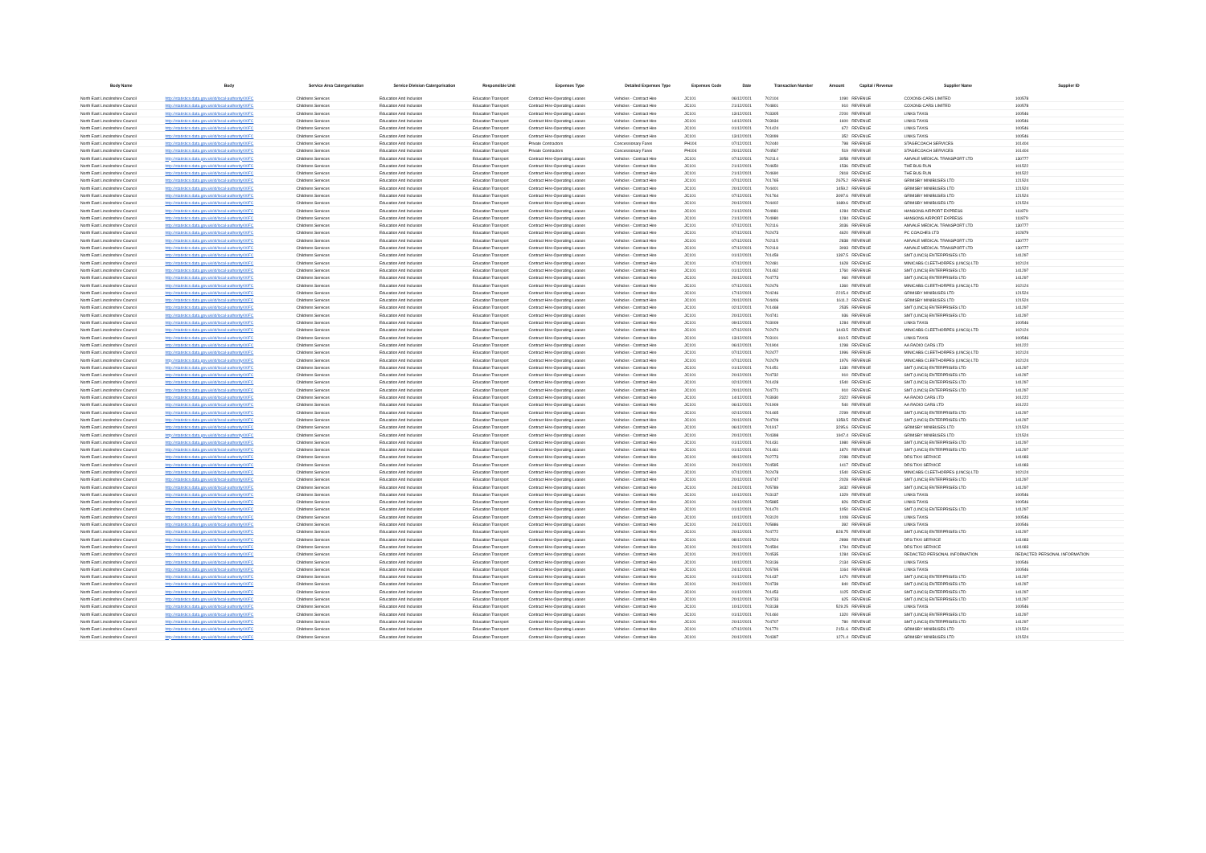| Body Name | Body | Service Area Catergorisation | Service Division Catergorisation | Responsible Unit | Expenses Type | Detailed Expenses Type | Expenses Code | Date | Transaction Number | Amount | Capital / Revenue | Supplier Name | Supplier ID |
| --- | --- | --- | --- | --- | --- | --- | --- | --- | --- | --- | --- | --- | --- |
| North East Lincolnshire Council | http://statistics.data.gov.uk/id/local-authority/00FC | Childrens Services | Education And Inclusion | Education Transport | Contract Hire-Operating Leases | Vehicles - Contract Hire | JC101 | 06/12/2021 | 702104 | 1090 | REVENUE | COXONS CARS LIMITED | 100578 |
| North East Lincolnshire Council | http://statistics.data.gov.uk/id/local-authority/00FC | Childrens Services | Education And Inclusion | Education Transport | Contract Hire-Operating Leases | Vehicles - Contract Hire | JC101 | 21/12/2021 | 704801 | 910 | REVENUE | COXONS CARS LIMITED | 100578 |
| North East Lincolnshire Council | http://statistics.data.gov.uk/id/local-authority/00FC | Childrens Services | Education And Inclusion | Education Transport | Contract Hire-Operating Leases | Vehicles - Contract Hire | JC101 | 13/12/2021 | 703305 | 2200 | REVENUE | LINKS TAXIS | 100546 |
| North East Lincolnshire Council | http://statistics.data.gov.uk/id/local-authority/00FC | Childrens Services | Education And Inclusion | Education Transport | Contract Hire-Operating Leases | Vehicles - Contract Hire | JC101 | 14/12/2021 | 703934 | 1600 | REVENUE | LINKS TAXIS | 100546 |
| North East Lincolnshire Council | http://statistics.data.gov.uk/id/local-authority/00FC | Childrens Services | Education And Inclusion | Education Transport | Contract Hire-Operating Leases | Vehicles - Contract Hire | JC101 | 01/12/2021 | 701424 | 672 | REVENUE | LINKS TAXIS | 100546 |
| North East Lincolnshire Council | http://statistics.data.gov.uk/id/local-authority/00FC | Childrens Services | Education And Inclusion | Education Transport | Contract Hire-Operating Leases | Vehicles - Contract Hire | JC101 | 13/12/2021 | 703099 | 352 | REVENUE | LINKS TAXIS | 100546 |
| North East Lincolnshire Council | http://statistics.data.gov.uk/id/local-authority/00FC | Childrens Services | Education And Inclusion | Education Transport | Private Contractors | Concessionary Fares | PH104 | 07/12/2021 | 702440 | 798 | REVENUE | STAGECOACH SERVICES | 101404 |
| North East Lincolnshire Council | http://statistics.data.gov.uk/id/local-authority/00FC | Childrens Services | Education And Inclusion | Education Transport | Private Contractors | Concessionary Fares | PH104 | 20/12/2021 | 704567 | 519 | REVENUE | STAGECOACH SERVICES | 101404 |
| North East Lincolnshire Council | http://statistics.data.gov.uk/id/local-authority/00FC | Childrens Services | Education And Inclusion | Education Transport | Contract Hire-Operating Leases | Vehicles - Contract Hire | JC101 | 07/12/2021 | 702114 | 3058 | REVENUE | AMVALE MEDICAL TRANSPORT LTD | 130777 |
| North East Lincolnshire Council | http://statistics.data.gov.uk/id/local-authority/00FC | Childrens Services | Education And Inclusion | Education Transport | Contract Hire-Operating Leases | Vehicles - Contract Hire | JC101 | 21/12/2021 | 704650 | 1536 | REVENUE | THE BUS RUN | 101522 |
| North East Lincolnshire Council | http://statistics.data.gov.uk/id/local-authority/00FC | Childrens Services | Education And Inclusion | Education Transport | Contract Hire-Operating Leases | Vehicles - Contract Hire | JC101 | 21/12/2021 | 704690 | 2818 | REVENUE | THE BUS RUN | 101522 |
| North East Lincolnshire Council | http://statistics.data.gov.uk/id/local-authority/00FC | Childrens Services | Education And Inclusion | Education Transport | Contract Hire-Operating Leases | Vehicles - Contract Hire | JC101 | 07/12/2021 | 701765 | 2675.2 | REVENUE | GRIMSBY MINIBUSES LTD | 121524 |
| North East Lincolnshire Council | http://statistics.data.gov.uk/id/local-authority/00FC | Childrens Services | Education And Inclusion | Education Transport | Contract Hire-Operating Leases | Vehicles - Contract Hire | JC101 | 20/12/2021 | 704401 | 1459.2 | REVENUE | GRIMSBY MINIBUSES LTD | 121524 |
| North East Lincolnshire Council | http://statistics.data.gov.uk/id/local-authority/00FC | Childrens Services | Education And Inclusion | Education Transport | Contract Hire-Operating Leases | Vehicles - Contract Hire | JC101 | 07/12/2021 | 701764 | 3097.6 | REVENUE | GRIMSBY MINIBUSES LTD | 121524 |
| North East Lincolnshire Council | http://statistics.data.gov.uk/id/local-authority/00FC | Childrens Services | Education And Inclusion | Education Transport | Contract Hire-Operating Leases | Vehicles - Contract Hire | JC101 | 20/12/2021 | 704402 | 1689.6 | REVENUE | GRIMSBY MINIBUSES LTD | 121524 |
| North East Lincolnshire Council | http://statistics.data.gov.uk/id/local-authority/00FC | Childrens Services | Education And Inclusion | Education Transport | Contract Hire-Operating Leases | Vehicles - Contract Hire | JC101 | 21/12/2021 | 704981 | 1284 | REVENUE | HANSONS AIRPORT EXPRESS | 111879 |
| North East Lincolnshire Council | http://statistics.data.gov.uk/id/local-authority/00FC | Childrens Services | Education And Inclusion | Education Transport | Contract Hire-Operating Leases | Vehicles - Contract Hire | JC101 | 21/12/2021 | 704980 | 1284 | REVENUE | HANSONS AIRPORT EXPRESS | 111879 |
| North East Lincolnshire Council | http://statistics.data.gov.uk/id/local-authority/00FC | Childrens Services | Education And Inclusion | Education Transport | Contract Hire-Operating Leases | Vehicles - Contract Hire | JC101 | 07/12/2021 | 702116 | 3036 | REVENUE | AMVALE MEDICAL TRANSPORT LTD | 130777 |
| North East Lincolnshire Council | http://statistics.data.gov.uk/id/local-authority/00FC | Childrens Services | Education And Inclusion | Education Transport | Contract Hire-Operating Leases | Vehicles - Contract Hire | JC101 | 07/12/2021 | 702473 | 4620 | REVENUE | PC COACHES LTD | 102879 |
| North East Lincolnshire Council | http://statistics.data.gov.uk/id/local-authority/00FC | Childrens Services | Education And Inclusion | Education Transport | Contract Hire-Operating Leases | Vehicles - Contract Hire | JC101 | 07/12/2021 | 702115 | 2838 | REVENUE | AMVALE MEDICAL TRANSPORT LTD | 130777 |
| North East Lincolnshire Council | http://statistics.data.gov.uk/id/local-authority/00FC | Childrens Services | Education And Inclusion | Education Transport | Contract Hire-Operating Leases | Vehicles - Contract Hire | JC101 | 07/12/2021 | 702118 | 3093 | REVENUE | AMVALE MEDICAL TRANSPORT LTD | 130777 |
| North East Lincolnshire Council | http://statistics.data.gov.uk/id/local-authority/00FC | Childrens Services | Education And Inclusion | Education Transport | Contract Hire-Operating Leases | Vehicles - Contract Hire | JC101 | 01/12/2021 | 701459 | 1397.5 | REVENUE | SMT (LINCS) ENTERPRISES LTD | 141297 |
| North East Lincolnshire Council | http://statistics.data.gov.uk/id/local-authority/00FC | Childrens Services | Education And Inclusion | Education Transport | Contract Hire-Operating Leases | Vehicles - Contract Hire | JC101 | 07/12/2021 | 702481 | 1628 | REVENUE | MINICABS CLEETHORPES (LINCS) LTD | 102124 |
| North East Lincolnshire Council | http://statistics.data.gov.uk/id/local-authority/00FC | Childrens Services | Education And Inclusion | Education Transport | Contract Hire-Operating Leases | Vehicles - Contract Hire | JC101 | 01/12/2021 | 701462 | 1760 | REVENUE | SMT (LINCS) ENTERPRISES LTD | 141297 |
| North East Lincolnshire Council | http://statistics.data.gov.uk/id/local-authority/00FC | Childrens Services | Education And Inclusion | Education Transport | Contract Hire-Operating Leases | Vehicles - Contract Hire | JC101 | 20/12/2021 | 704773 | 960 | REVENUE | SMT (LINCS) ENTERPRISES LTD | 141297 |
| North East Lincolnshire Council | http://statistics.data.gov.uk/id/local-authority/00FC | Childrens Services | Education And Inclusion | Education Transport | Contract Hire-Operating Leases | Vehicles - Contract Hire | JC101 | 07/12/2021 | 702476 | 1360 | REVENUE | MINICABS CLEETHORPES (LINCS) LTD | 102124 |
| North East Lincolnshire Council | http://statistics.data.gov.uk/id/local-authority/00FC | Childrens Services | Education And Inclusion | Education Transport | Contract Hire-Operating Leases | Vehicles - Contract Hire | JC101 | 17/12/2021 | 704246 | -2215.4 | REVENUE | GRIMSBY MINIBUSES LTD | 121524 |
| North East Lincolnshire Council | http://statistics.data.gov.uk/id/local-authority/00FC | Childrens Services | Education And Inclusion | Education Transport | Contract Hire-Operating Leases | Vehicles - Contract Hire | JC101 | 20/12/2021 | 704406 | 1611.2 | REVENUE | GRIMSBY MINIBUSES LTD | 121524 |
| North East Lincolnshire Council | http://statistics.data.gov.uk/id/local-authority/00FC | Childrens Services | Education And Inclusion | Education Transport | Contract Hire-Operating Leases | Vehicles - Contract Hire | JC101 | 02/12/2021 | 701468 | 2535 | REVENUE | SMT (LINCS) ENTERPRISES LTD | 141297 |
| North East Lincolnshire Council | http://statistics.data.gov.uk/id/local-authority/00FC | Childrens Services | Education And Inclusion | Education Transport | Contract Hire-Operating Leases | Vehicles - Contract Hire | JC101 | 20/12/2021 | 704741 | 936 | REVENUE | SMT (LINCS) ENTERPRISES LTD | 141297 |
| North East Lincolnshire Council | http://statistics.data.gov.uk/id/local-authority/00FC | Childrens Services | Education And Inclusion | Education Transport | Contract Hire-Operating Leases | Vehicles - Contract Hire | JC101 | 09/12/2021 | 703009 | 1284 | REVENUE | LINKS TAXIS | 100546 |
| North East Lincolnshire Council | http://statistics.data.gov.uk/id/local-authority/00FC | Childrens Services | Education And Inclusion | Education Transport | Contract Hire-Operating Leases | Vehicles - Contract Hire | JC101 | 07/12/2021 | 702474 | 1443.5 | REVENUE | MINICABS CLEETHORPES (LINCS) LTD | 102124 |
| North East Lincolnshire Council | http://statistics.data.gov.uk/id/local-authority/00FC | Childrens Services | Education And Inclusion | Education Transport | Contract Hire-Operating Leases | Vehicles - Contract Hire | JC101 | 13/12/2021 | 703101 | 810.5 | REVENUE | LINKS TAXIS | 100546 |
| North East Lincolnshire Council | http://statistics.data.gov.uk/id/local-authority/00FC | Childrens Services | Education And Inclusion | Education Transport | Contract Hire-Operating Leases | Vehicles - Contract Hire | JC101 | 06/12/2021 | 701904 | 1298 | REVENUE | AA RADIO CARS LTD | 101222 |
| North East Lincolnshire Council | http://statistics.data.gov.uk/id/local-authority/00FC | Childrens Services | Education And Inclusion | Education Transport | Contract Hire-Operating Leases | Vehicles - Contract Hire | JC101 | 07/12/2021 | 702477 | 1996 | REVENUE | MINICABS CLEETHORPES (LINCS) LTD | 102124 |
| North East Lincolnshire Council | http://statistics.data.gov.uk/id/local-authority/00FC | Childrens Services | Education And Inclusion | Education Transport | Contract Hire-Operating Leases | Vehicles - Contract Hire | JC101 | 07/12/2021 | 702479 | 1976 | REVENUE | MINICABS CLEETHORPES (LINCS) LTD | 102124 |
| North East Lincolnshire Council | http://statistics.data.gov.uk/id/local-authority/00FC | Childrens Services | Education And Inclusion | Education Transport | Contract Hire-Operating Leases | Vehicles - Contract Hire | JC101 | 01/12/2021 | 701451 | 1330 | REVENUE | SMT (LINCS) ENTERPRISES LTD | 141297 |
| North East Lincolnshire Council | http://statistics.data.gov.uk/id/local-authority/00FC | Childrens Services | Education And Inclusion | Education Transport | Contract Hire-Operating Leases | Vehicles - Contract Hire | JC101 | 20/12/2021 | 704732 | 910 | REVENUE | SMT (LINCS) ENTERPRISES LTD | 141297 |
| North East Lincolnshire Council | http://statistics.data.gov.uk/id/local-authority/00FC | Childrens Services | Education And Inclusion | Education Transport | Contract Hire-Operating Leases | Vehicles - Contract Hire | JC101 | 02/12/2021 | 701428 | 1540 | REVENUE | SMT (LINCS) ENTERPRISES LTD | 141297 |
| North East Lincolnshire Council | http://statistics.data.gov.uk/id/local-authority/00FC | Childrens Services | Education And Inclusion | Education Transport | Contract Hire-Operating Leases | Vehicles - Contract Hire | JC101 | 20/12/2021 | 704771 | 910 | REVENUE | SMT (LINCS) ENTERPRISES LTD | 141297 |
| North East Lincolnshire Council | http://statistics.data.gov.uk/id/local-authority/00FC | Childrens Services | Education And Inclusion | Education Transport | Contract Hire-Operating Leases | Vehicles - Contract Hire | JC101 | 14/12/2021 | 703930 | 2322 | REVENUE | AA RADIO CARS LTD | 101222 |
| North East Lincolnshire Council | http://statistics.data.gov.uk/id/local-authority/00FC | Childrens Services | Education And Inclusion | Education Transport | Contract Hire-Operating Leases | Vehicles - Contract Hire | JC101 | 06/12/2021 | 701909 | 540 | REVENUE | AA RADIO CARS LTD | 101222 |
| North East Lincolnshire Council | http://statistics.data.gov.uk/id/local-authority/00FC | Childrens Services | Education And Inclusion | Education Transport | Contract Hire-Operating Leases | Vehicles - Contract Hire | JC101 | 02/12/2021 | 701465 | 2299 | REVENUE | SMT (LINCS) ENTERPRISES LTD | 141297 |
| North East Lincolnshire Council | http://statistics.data.gov.uk/id/local-authority/00FC | Childrens Services | Education And Inclusion | Education Transport | Contract Hire-Operating Leases | Vehicles - Contract Hire | JC101 | 20/12/2021 | 704709 | 1358.5 | REVENUE | SMT (LINCS) ENTERPRISES LTD | 141297 |
| North East Lincolnshire Council | http://statistics.data.gov.uk/id/local-authority/00FC | Childrens Services | Education And Inclusion | Education Transport | Contract Hire-Operating Leases | Vehicles - Contract Hire | JC101 | 06/12/2021 | 701917 | 3295.6 | REVENUE | GRIMSBY MINIBUSES LTD | 121524 |
| North East Lincolnshire Council | http://statistics.data.gov.uk/id/local-authority/00FC | Childrens Services | Education And Inclusion | Education Transport | Contract Hire-Operating Leases | Vehicles - Contract Hire | JC101 | 20/12/2021 | 704398 | 1947.4 | REVENUE | GRIMSBY MINIBUSES LTD | 121524 |
| North East Lincolnshire Council | http://statistics.data.gov.uk/id/local-authority/00FC | Childrens Services | Education And Inclusion | Education Transport | Contract Hire-Operating Leases | Vehicles - Contract Hire | JC101 | 01/12/2021 | 701431 | 1980 | REVENUE | SMT (LINCS) ENTERPRISES LTD | 141297 |
| North East Lincolnshire Council | http://statistics.data.gov.uk/id/local-authority/00FC | Childrens Services | Education And Inclusion | Education Transport | Contract Hire-Operating Leases | Vehicles - Contract Hire | JC101 | 01/12/2021 | 701461 | 1870 | REVENUE | SMT (LINCS) ENTERPRISES LTD | 141297 |
| North East Lincolnshire Council | http://statistics.data.gov.uk/id/local-authority/00FC | Childrens Services | Education And Inclusion | Education Transport | Contract Hire-Operating Leases | Vehicles - Contract Hire | JC101 | 09/12/2021 | 702773 | 2288 | REVENUE | DRS TAXI SERVICE | 141083 |
| North East Lincolnshire Council | http://statistics.data.gov.uk/id/local-authority/00FC | Childrens Services | Education And Inclusion | Education Transport | Contract Hire-Operating Leases | Vehicles - Contract Hire | JC101 | 20/12/2021 | 704595 | 1417 | REVENUE | DRS TAXI SERVICE | 141083 |
| North East Lincolnshire Council | http://statistics.data.gov.uk/id/local-authority/00FC | Childrens Services | Education And Inclusion | Education Transport | Contract Hire-Operating Leases | Vehicles - Contract Hire | JC101 | 07/12/2021 | 702478 | 1540 | REVENUE | MINICABS CLEETHORPES (LINCS) LTD | 102124 |
| North East Lincolnshire Council | http://statistics.data.gov.uk/id/local-authority/00FC | Childrens Services | Education And Inclusion | Education Transport | Contract Hire-Operating Leases | Vehicles - Contract Hire | JC101 | 20/12/2021 | 704747 | 2028 | REVENUE | SMT (LINCS) ENTERPRISES LTD | 141297 |
| North East Lincolnshire Council | http://statistics.data.gov.uk/id/local-authority/00FC | Childrens Services | Education And Inclusion | Education Transport | Contract Hire-Operating Leases | Vehicles - Contract Hire | JC101 | 24/12/2021 | 705789 | 3432 | REVENUE | SMT (LINCS) ENTERPRISES LTD | 141297 |
| North East Lincolnshire Council | http://statistics.data.gov.uk/id/local-authority/00FC | Childrens Services | Education And Inclusion | Education Transport | Contract Hire-Operating Leases | Vehicles - Contract Hire | JC101 | 10/12/2021 | 703137 | 1329 | REVENUE | LINKS TAXIS | 100546 |
| North East Lincolnshire Council | http://statistics.data.gov.uk/id/local-authority/00FC | Childrens Services | Education And Inclusion | Education Transport | Contract Hire-Operating Leases | Vehicles - Contract Hire | JC101 | 24/12/2021 | 705885 | 826 | REVENUE | LINKS TAXIS | 100546 |
| North East Lincolnshire Council | http://statistics.data.gov.uk/id/local-authority/00FC | Childrens Services | Education And Inclusion | Education Transport | Contract Hire-Operating Leases | Vehicles - Contract Hire | JC101 | 01/12/2021 | 701470 | 1050 | REVENUE | SMT (LINCS) ENTERPRISES LTD | 141297 |
| North East Lincolnshire Council | http://statistics.data.gov.uk/id/local-authority/00FC | Childrens Services | Education And Inclusion | Education Transport | Contract Hire-Operating Leases | Vehicles - Contract Hire | JC101 | 10/12/2021 | 703120 | 1008 | REVENUE | LINKS TAXIS | 100546 |
| North East Lincolnshire Council | http://statistics.data.gov.uk/id/local-authority/00FC | Childrens Services | Education And Inclusion | Education Transport | Contract Hire-Operating Leases | Vehicles - Contract Hire | JC101 | 24/12/2021 | 705886 | 392 | REVENUE | LINKS TAXIS | 100546 |
| North East Lincolnshire Council | http://statistics.data.gov.uk/id/local-authority/00FC | Childrens Services | Education And Inclusion | Education Transport | Contract Hire-Operating Leases | Vehicles - Contract Hire | JC101 | 20/12/2021 | 704772 | 828.75 | REVENUE | SMT (LINCS) ENTERPRISES LTD | 141297 |
| North East Lincolnshire Council | http://statistics.data.gov.uk/id/local-authority/00FC | Childrens Services | Education And Inclusion | Education Transport | Contract Hire-Operating Leases | Vehicles - Contract Hire | JC101 | 08/12/2021 | 702524 | 2898 | REVENUE | DRS TAXI SERVICE | 141083 |
| North East Lincolnshire Council | http://statistics.data.gov.uk/id/local-authority/00FC | Childrens Services | Education And Inclusion | Education Transport | Contract Hire-Operating Leases | Vehicles - Contract Hire | JC101 | 20/12/2021 | 704594 | 1794 | REVENUE | DRS TAXI SERVICE | 141083 |
| North East Lincolnshire Council | http://statistics.data.gov.uk/id/local-authority/00FC | Childrens Services | Education And Inclusion | Education Transport | Contract Hire-Operating Leases | Vehicles - Contract Hire | JC101 | 20/12/2021 | 704535 | 1284 | REVENUE | REDACTED PERSONAL INFORMATION | REDACTED PERSONAL INFORMATION |
| North East Lincolnshire Council | http://statistics.data.gov.uk/id/local-authority/00FC | Childrens Services | Education And Inclusion | Education Transport | Contract Hire-Operating Leases | Vehicles - Contract Hire | JC101 | 10/12/2021 | 703136 | 2134 | REVENUE | LINKS TAXIS | 100546 |
| North East Lincolnshire Council | http://statistics.data.gov.uk/id/local-authority/00FC | Childrens Services | Education And Inclusion | Education Transport | Contract Hire-Operating Leases | Vehicles - Contract Hire | JC101 | 24/12/2021 | 705795 | 1164 | REVENUE | LINKS TAXIS | 100546 |
| North East Lincolnshire Council | http://statistics.data.gov.uk/id/local-authority/00FC | Childrens Services | Education And Inclusion | Education Transport | Contract Hire-Operating Leases | Vehicles - Contract Hire | JC101 | 01/12/2021 | 701437 | 1470 | REVENUE | SMT (LINCS) ENTERPRISES LTD | 141297 |
| North East Lincolnshire Council | http://statistics.data.gov.uk/id/local-authority/00FC | Childrens Services | Education And Inclusion | Education Transport | Contract Hire-Operating Leases | Vehicles - Contract Hire | JC101 | 20/12/2021 | 704739 | 840 | REVENUE | SMT (LINCS) ENTERPRISES LTD | 141297 |
| North East Lincolnshire Council | http://statistics.data.gov.uk/id/local-authority/00FC | Childrens Services | Education And Inclusion | Education Transport | Contract Hire-Operating Leases | Vehicles - Contract Hire | JC101 | 01/12/2021 | 701453 | 1125 | REVENUE | SMT (LINCS) ENTERPRISES LTD | 141297 |
| North East Lincolnshire Council | http://statistics.data.gov.uk/id/local-authority/00FC | Childrens Services | Education And Inclusion | Education Transport | Contract Hire-Operating Leases | Vehicles - Contract Hire | JC101 | 20/12/2021 | 704733 | 625 | REVENUE | SMT (LINCS) ENTERPRISES LTD | 141297 |
| North East Lincolnshire Council | http://statistics.data.gov.uk/id/local-authority/00FC | Childrens Services | Education And Inclusion | Education Transport | Contract Hire-Operating Leases | Vehicles - Contract Hire | JC101 | 10/12/2021 | 703138 | 529.25 | REVENUE | LINKS TAXIS | 100546 |
| North East Lincolnshire Council | http://statistics.data.gov.uk/id/local-authority/00FC | Childrens Services | Education And Inclusion | Education Transport | Contract Hire-Operating Leases | Vehicles - Contract Hire | JC101 | 01/12/2021 | 701460 | 1320 | REVENUE | SMT (LINCS) ENTERPRISES LTD | 141297 |
| North East Lincolnshire Council | http://statistics.data.gov.uk/id/local-authority/00FC | Childrens Services | Education And Inclusion | Education Transport | Contract Hire-Operating Leases | Vehicles - Contract Hire | JC101 | 20/12/2021 | 704707 | 780 | REVENUE | SMT (LINCS) ENTERPRISES LTD | 141297 |
| North East Lincolnshire Council | http://statistics.data.gov.uk/id/local-authority/00FC | Childrens Services | Education And Inclusion | Education Transport | Contract Hire-Operating Leases | Vehicles - Contract Hire | JC101 | 07/12/2021 | 701770 | 2151.6 | REVENUE | GRIMSBY MINIBUSES LTD | 121524 |
| North East Lincolnshire Council | http://statistics.data.gov.uk/id/local-authority/00FC | Childrens Services | Education And Inclusion | Education Transport | Contract Hire-Operating Leases | Vehicles - Contract Hire | JC101 | 20/12/2021 | 704397 | 1271.4 | REVENUE | GRIMSBY MINIBUSES LTD | 121524 |